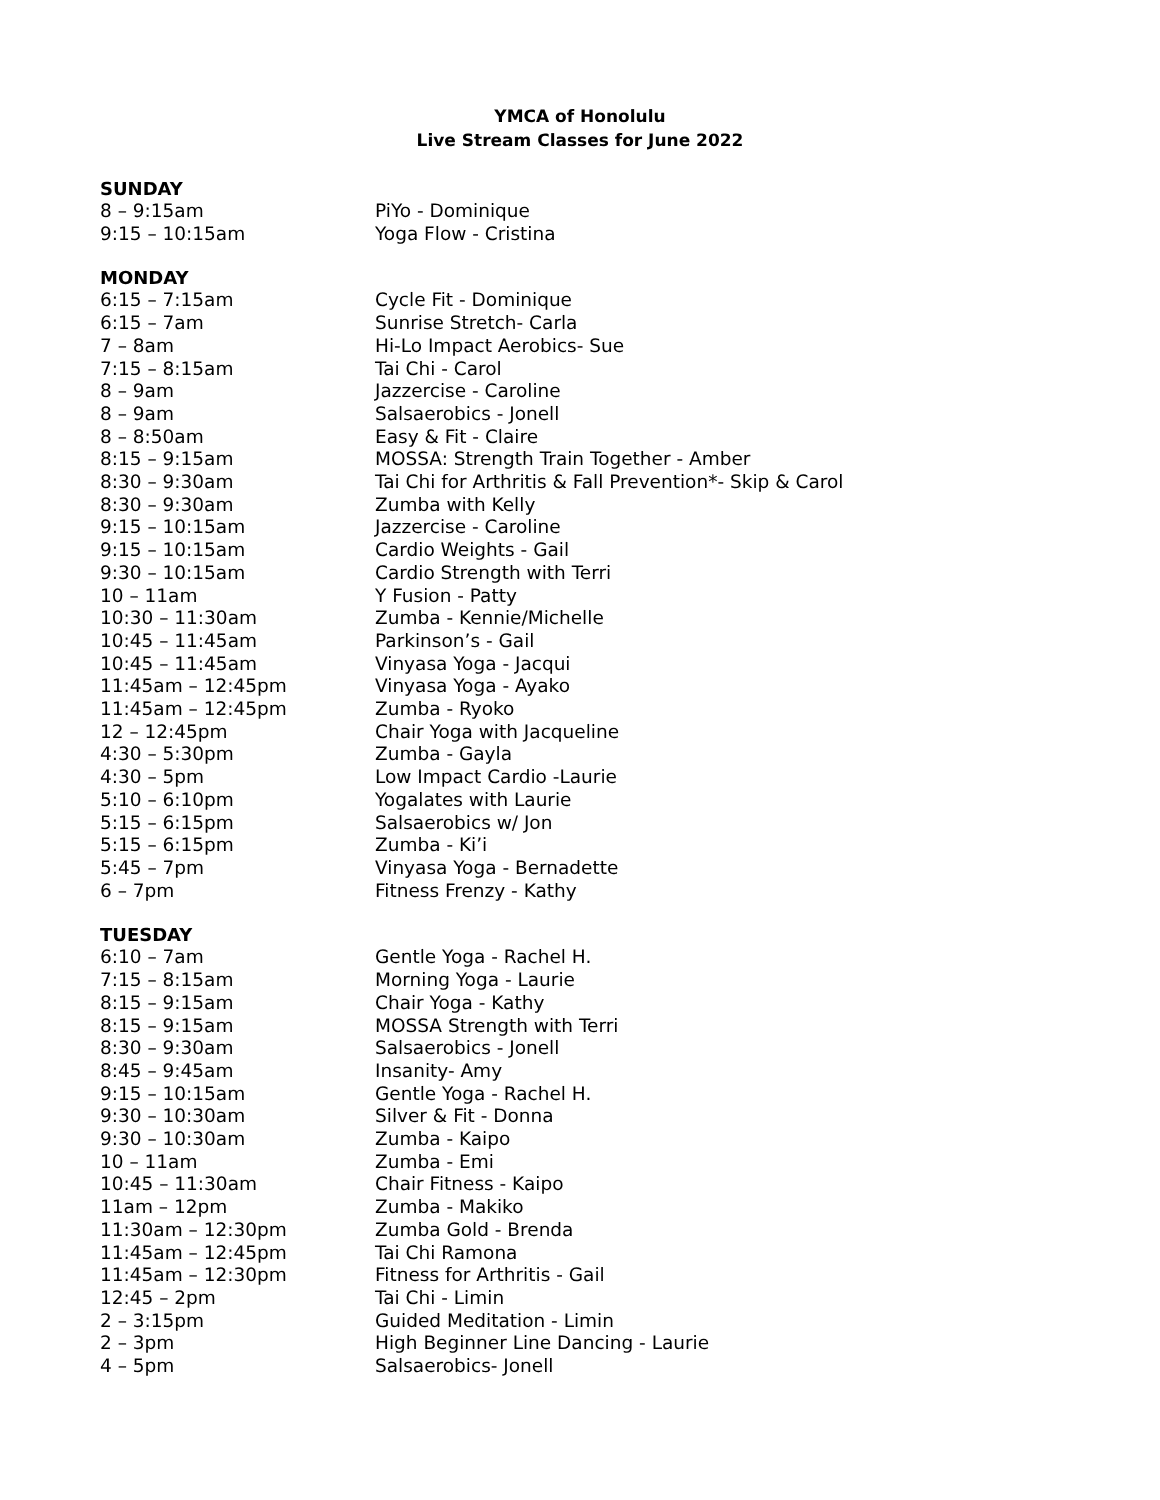YMCA of Honolulu
Live Stream Classes for June 2022
SUNDAY
| 8 – 9:15am | PiYo - Dominique |
| 9:15 – 10:15am | Yoga Flow - Cristina |
MONDAY
| 6:15 – 7:15am | Cycle Fit - Dominique |
| 6:15 – 7am | Sunrise Stretch- Carla |
| 7 – 8am | Hi-Lo Impact Aerobics- Sue |
| 7:15 – 8:15am | Tai Chi - Carol |
| 8 – 9am | Jazzercise - Caroline |
| 8 – 9am | Salsaerobics - Jonell |
| 8 – 8:50am | Easy & Fit - Claire |
| 8:15 – 9:15am | MOSSA: Strength Train Together - Amber |
| 8:30 – 9:30am | Tai Chi for Arthritis & Fall Prevention*- Skip & Carol |
| 8:30 – 9:30am | Zumba with Kelly |
| 9:15 – 10:15am | Jazzercise - Caroline |
| 9:15 – 10:15am | Cardio Weights - Gail |
| 9:30 – 10:15am | Cardio Strength with Terri |
| 10 – 11am | Y Fusion - Patty |
| 10:30 – 11:30am | Zumba - Kennie/Michelle |
| 10:45 – 11:45am | Parkinson’s - Gail |
| 10:45 – 11:45am | Vinyasa Yoga - Jacqui |
| 11:45am – 12:45pm | Vinyasa Yoga - Ayako |
| 11:45am – 12:45pm | Zumba - Ryoko |
| 12 – 12:45pm | Chair Yoga with Jacqueline |
| 4:30 – 5:30pm | Zumba - Gayla |
| 4:30 – 5pm | Low Impact Cardio -Laurie |
| 5:10 – 6:10pm | Yogalates with Laurie |
| 5:15 – 6:15pm | Salsaerobics w/ Jon |
| 5:15 – 6:15pm | Zumba - Ki’i |
| 5:45 – 7pm | Vinyasa Yoga - Bernadette |
| 6 – 7pm | Fitness Frenzy - Kathy |
TUESDAY
| 6:10 – 7am | Gentle Yoga - Rachel H. |
| 7:15 – 8:15am | Morning Yoga - Laurie |
| 8:15 – 9:15am | Chair Yoga - Kathy |
| 8:15 – 9:15am | MOSSA Strength with Terri |
| 8:30 – 9:30am | Salsaerobics - Jonell |
| 8:45 – 9:45am | Insanity- Amy |
| 9:15 – 10:15am | Gentle Yoga - Rachel H. |
| 9:30 – 10:30am | Silver & Fit - Donna |
| 9:30 – 10:30am | Zumba - Kaipo |
| 10 – 11am | Zumba - Emi |
| 10:45 – 11:30am | Chair Fitness - Kaipo |
| 11am – 12pm | Zumba - Makiko |
| 11:30am – 12:30pm | Zumba Gold - Brenda |
| 11:45am – 12:45pm | Tai Chi Ramona |
| 11:45am – 12:30pm | Fitness for Arthritis - Gail |
| 12:45 – 2pm | Tai Chi - Limin |
| 2 – 3:15pm | Guided Meditation - Limin |
| 2 – 3pm | High Beginner Line Dancing - Laurie |
| 4 – 5pm | Salsaerobics- Jonell |